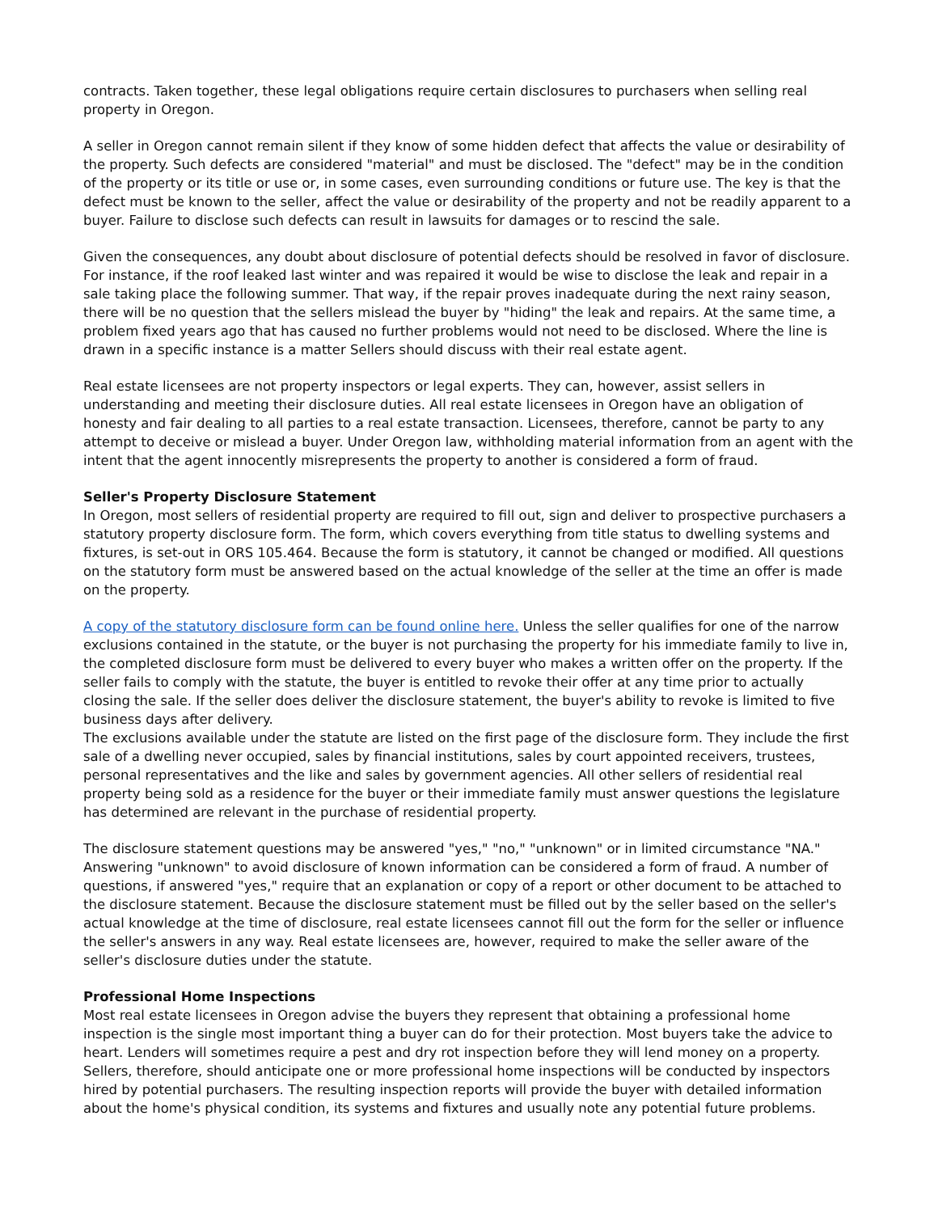contracts. Taken together, these legal obligations require certain disclosures to purchasers when selling real property in Oregon.
A seller in Oregon cannot remain silent if they know of some hidden defect that affects the value or desirability of the property. Such defects are considered "material" and must be disclosed. The "defect" may be in the condition of the property or its title or use or, in some cases, even surrounding conditions or future use. The key is that the defect must be known to the seller, affect the value or desirability of the property and not be readily apparent to a buyer. Failure to disclose such defects can result in lawsuits for damages or to rescind the sale.
Given the consequences, any doubt about disclosure of potential defects should be resolved in favor of disclosure. For instance, if the roof leaked last winter and was repaired it would be wise to disclose the leak and repair in a sale taking place the following summer. That way, if the repair proves inadequate during the next rainy season, there will be no question that the sellers mislead the buyer by "hiding" the leak and repairs. At the same time, a problem fixed years ago that has caused no further problems would not need to be disclosed. Where the line is drawn in a specific instance is a matter Sellers should discuss with their real estate agent.
Real estate licensees are not property inspectors or legal experts. They can, however, assist sellers in understanding and meeting their disclosure duties. All real estate licensees in Oregon have an obligation of honesty and fair dealing to all parties to a real estate transaction. Licensees, therefore, cannot be party to any attempt to deceive or mislead a buyer. Under Oregon law, withholding material information from an agent with the intent that the agent innocently misrepresents the property to another is considered a form of fraud.
Seller's Property Disclosure Statement
In Oregon, most sellers of residential property are required to fill out, sign and deliver to prospective purchasers a statutory property disclosure form. The form, which covers everything from title status to dwelling systems and fixtures, is set-out in ORS 105.464. Because the form is statutory, it cannot be changed or modified. All questions on the statutory form must be answered based on the actual knowledge of the seller at the time an offer is made on the property.
A copy of the statutory disclosure form can be found online here. Unless the seller qualifies for one of the narrow exclusions contained in the statute, or the buyer is not purchasing the property for his immediate family to live in, the completed disclosure form must be delivered to every buyer who makes a written offer on the property. If the seller fails to comply with the statute, the buyer is entitled to revoke their offer at any time prior to actually closing the sale. If the seller does deliver the disclosure statement, the buyer's ability to revoke is limited to five business days after delivery.
The exclusions available under the statute are listed on the first page of the disclosure form. They include the first sale of a dwelling never occupied, sales by financial institutions, sales by court appointed receivers, trustees, personal representatives and the like and sales by government agencies. All other sellers of residential real property being sold as a residence for the buyer or their immediate family must answer questions the legislature has determined are relevant in the purchase of residential property.
The disclosure statement questions may be answered "yes," "no," "unknown" or in limited circumstance "NA." Answering "unknown" to avoid disclosure of known information can be considered a form of fraud. A number of questions, if answered "yes," require that an explanation or copy of a report or other document to be attached to the disclosure statement. Because the disclosure statement must be filled out by the seller based on the seller's actual knowledge at the time of disclosure, real estate licensees cannot fill out the form for the seller or influence the seller's answers in any way. Real estate licensees are, however, required to make the seller aware of the seller's disclosure duties under the statute.
Professional Home Inspections
Most real estate licensees in Oregon advise the buyers they represent that obtaining a professional home inspection is the single most important thing a buyer can do for their protection. Most buyers take the advice to heart. Lenders will sometimes require a pest and dry rot inspection before they will lend money on a property. Sellers, therefore, should anticipate one or more professional home inspections will be conducted by inspectors hired by potential purchasers. The resulting inspection reports will provide the buyer with detailed information about the home's physical condition, its systems and fixtures and usually note any potential future problems.